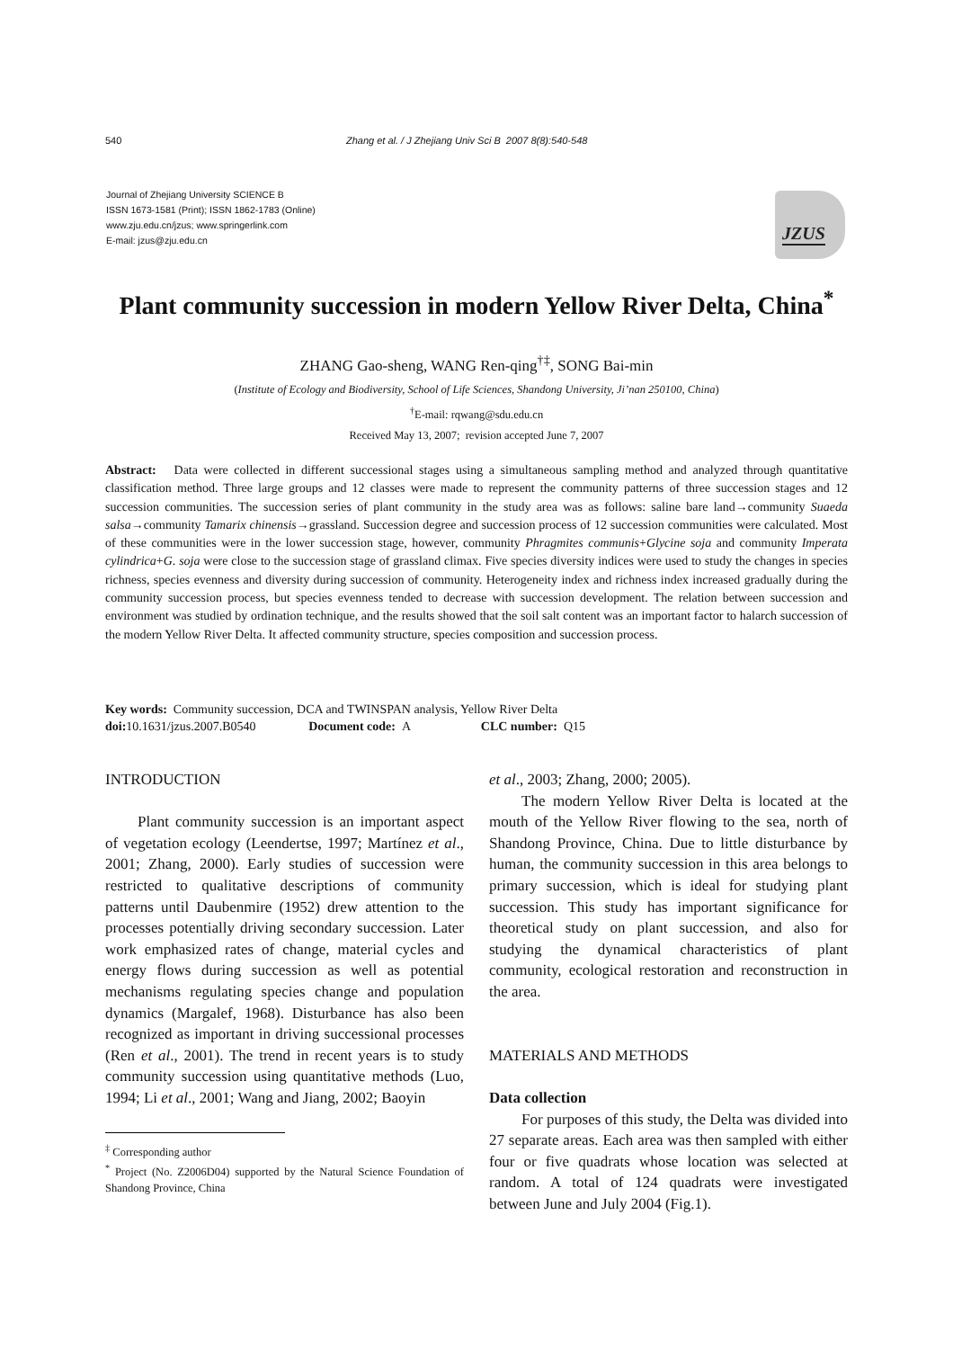540 Zhang et al. / J Zhejiang Univ Sci B 2007 8(8):540-548
Journal of Zhejiang University SCIENCE B
ISSN 1673-1581 (Print); ISSN 1862-1783 (Online)
www.zju.edu.cn/jzus; www.springerlink.com
E-mail: jzus@zju.edu.cn
JZUS
Plant community succession in modern Yellow River Delta, China<sup>*</sup>
ZHANG Gao-sheng, WANG Ren-qing<sup>†‡</sup>, SONG Bai-min
(Institute of Ecology and Biodiversity, School of Life Sciences, Shandong University, Ji’nan 250100, China)
<sup>†</sup> E-mail: rqwang@sdu.edu.cn
Received May 13, 2007; revision accepted June 7, 2007
Abstract: Data were collected in different successional stages using a simultaneous sampling method and analyzed through quantitative classification method. Three large groups and 12 classes were made to represent the community patterns of three succession stages and 12 succession communities. The succession series of plant community in the study area was as follows: saline bare land→community Suaeda salsa→community Tamarix chinensis→grassland. Succession degree and succession process of 12 succession communities were calculated. Most of these communities were in the lower succession stage, however, community Phragmites communis+Glycine soja and community Imperata cylindrica+G. soja were close to the succession stage of grassland climax. Five species diversity indices were used to study the changes in species richness, species evenness and diversity during succession of community. Heterogeneity index and richness index increased gradually during the community succession process, but species evenness tended to decrease with succession development. The relation between succession and environment was studied by ordination technique, and the results showed that the soil salt content was an important factor to halarch succession of the modern Yellow River Delta. It affected community structure, species composition and succession process.
Key words: Community succession, DCA and TWINSPAN analysis, Yellow River Delta
doi: 10.1631/jzus.2007.B0540 Document code: A CLC number: Q15
INTRODUCTION
Plant community succession is an important aspect of vegetation ecology (Leendertse, 1997; Martínez et al., 2001; Zhang, 2000). Early studies of succession were restricted to qualitative descriptions of community patterns until Daubenmire (1952) drew attention to the processes potentially driving secondary succession. Later work emphasized rates of change, material cycles and energy flows during succession as well as potential mechanisms regulating species change and population dynamics (Margalef, 1968). Disturbance has also been recognized as important in driving successional processes (Ren et al., 2001). The trend in recent years is to study community succession using quantitative methods (Luo, 1994; Li et al., 2001; Wang and Jiang, 2002; Baoyin
<sup>‡</sup> Corresponding author
<sup>*</sup> Project (No. Z2006D04) supported by the Natural Science Foundation of Shandong Province, China
et al., 2003; Zhang, 2000; 2005).
The modern Yellow River Delta is located at the mouth of the Yellow River flowing to the sea, north of Shandong Province, China. Due to little disturbance by human, the community succession in this area belongs to primary succession, which is ideal for studying plant succession. This study has important significance for theoretical study on plant succession, and also for studying the dynamical characteristics of plant community, ecological restoration and reconstruction in the area.
MATERIALS AND METHODS
Data collection
For purposes of this study, the Delta was divided into 27 separate areas. Each area was then sampled with either four or five quadrats whose location was selected at random. A total of 124 quadrats were investigated between June and July 2004 (Fig.1).